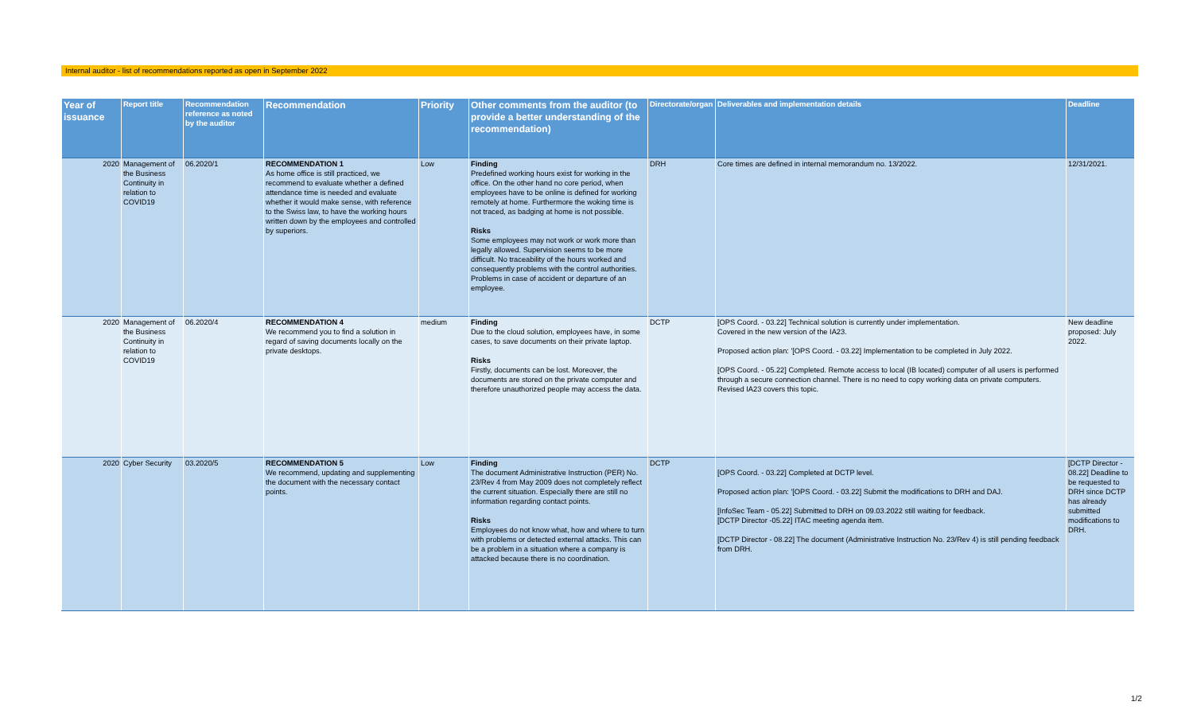Internal auditor - list of recommendations reported as open in September 2022
| Year of issuance | Report title | Recommendation reference as noted by the auditor | Recommendation | Priority | Other comments from the auditor (to provide a better understanding of the recommendation) | Directorate/organ | Deliverables and implementation details | Deadline |
| --- | --- | --- | --- | --- | --- | --- | --- | --- |
| 2020 | Management of the Business Continuity in relation to COVID19 | 06.2020/1 | RECOMMENDATION 1 As home office is still practiced, we recommend to evaluate whether a defined attendance time is needed and evaluate whether it would make sense, with reference to the Swiss law, to have the working hours written down by the employees and controlled by superiors. | Low | Finding Predefined working hours exist for working in the office. On the other hand no core period, when employees have to be online is defined for working remotely at home. Furthermore the woking time is not traced, as badging at home is not possible. Risks Some employees may not work or work more than legally allowed. Supervision seems to be more difficult. No traceability of the hours worked and consequently problems with the control authorities. Problems in case of accident or departure of an employee. | DRH | Core times are defined in internal memorandum no. 13/2022. | 12/31/2021. |
| 2020 | Management of the Business Continuity in relation to COVID19 | 06.2020/4 | RECOMMENDATION 4 We recommend you to find a solution in regard of saving documents locally on the private desktops. | medium | Finding Due to the cloud solution, employees have, in some cases, to save documents on their private laptop. Risks Firstly, documents can be lost. Moreover, the documents are stored on the private computer and therefore unauthorized people may access the data. | DCTP | [OPS Coord. - 03.22] Technical solution is currently under implementation. Covered in the new version of the IA23. Proposed action plan: '[OPS Coord. - 03.22] Implementation to be completed in July 2022. [OPS Coord. - 05.22] Completed. Remote access to local (IB located) computer of all users is performed through a secure connection channel. There is no need to copy working data on private computers. Revised IA23 covers this topic. | New deadline proposed: July 2022. |
| 2020 | Cyber Security | 03.2020/5 | RECOMMENDATION 5 We recommend, updating and supplementing the document with the necessary contact points. | Low | Finding The document Administrative Instruction (PER) No. 23/Rev 4 from May 2009 does not completely reflect the current situation. Especially there are still no information regarding contact points. Risks Employees do not know what, how and where to turn with problems or detected external attacks. This can be a problem in a situation where a company is attacked because there is no coordination. | DCTP | [OPS Coord. - 03.22] Completed at DCTP level. Proposed action plan: '[OPS Coord. - 03.22] Submit the modifications to DRH and DAJ. [InfoSec Team - 05.22] Submitted to DRH on 09.03.2022 still waiting for feedback. [DCTP Director -05.22] ITAC meeting agenda item. [DCTP Director - 08.22] The document (Administrative Instruction No. 23/Rev 4) is still pending feedback from DRH. | [DCTP Director - 08.22] Deadline to be requested to DRH since DCTP has already submitted modifications to DRH. |
1/2